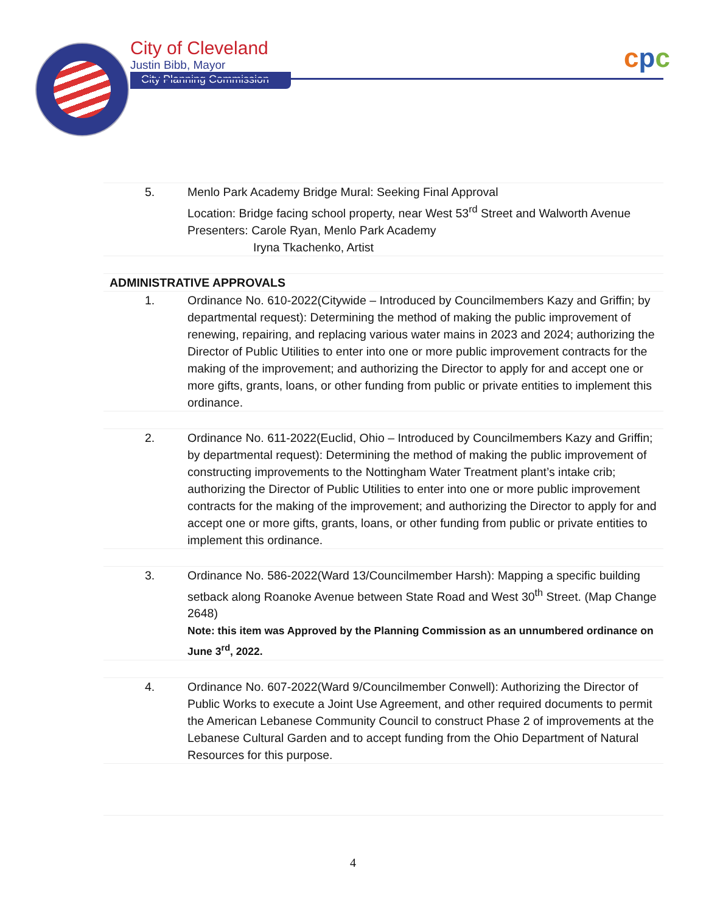City of Cleveland
Justin Bibb, Mayor
City Planning Commission
cpc
| 5. | Menlo Park Academy Bridge Mural: Seeking Final Approval Location: Bridge facing school property, near West 53<sup>rd</sup> Street and Walworth Avenue Presenters: Carole Ryan, Menlo Park Academy Iryna Tkachenko, Artist |
| ADMINISTRATIVE APPROVALS | |
| 1. | Ordinance No. 610-2022(Citywide – Introduced by Councilmembers Kazy and Griffin; by departmental request): Determining the method of making the public improvement of renewing, repairing, and replacing various water mains in 2023 and 2024; authorizing the Director of Public Utilities to enter into one or more public improvement contracts for the making of the improvement; and authorizing the Director to apply for and accept one or more gifts, grants, loans, or other funding from public or private entities to implement this ordinance. |
| 2. | Ordinance No. 611-2022(Euclid, Ohio – Introduced by Councilmembers Kazy and Griffin; by departmental request): Determining the method of making the public improvement of constructing improvements to the Nottingham Water Treatment plant’s intake crib; authorizing the Director of Public Utilities to enter into one or more public improvement contracts for the making of the improvement; and authorizing the Director to apply for and accept one or more gifts, grants, loans, or other funding from public or private entities to implement this ordinance. |
| 3. | Ordinance No. 586-2022(Ward 13/Councilmember Harsh): Mapping a specific building setback along Roanoke Avenue between State Road and West 30<sup>th</sup> Street. (Map Change 2648) Note: this item was Approved by the Planning Commission as an unnumbered ordinance on June 3<sup>rd</sup>, 2022. |
| 4. | Ordinance No. 607-2022(Ward 9/Councilmember Conwell): Authorizing the Director of Public Works to execute a Joint Use Agreement, and other required documents to permit the American Lebanese Community Council to construct Phase 2 of improvements at the Lebanese Cultural Garden and to accept funding from the Ohio Department of Natural Resources for this purpose. |
4